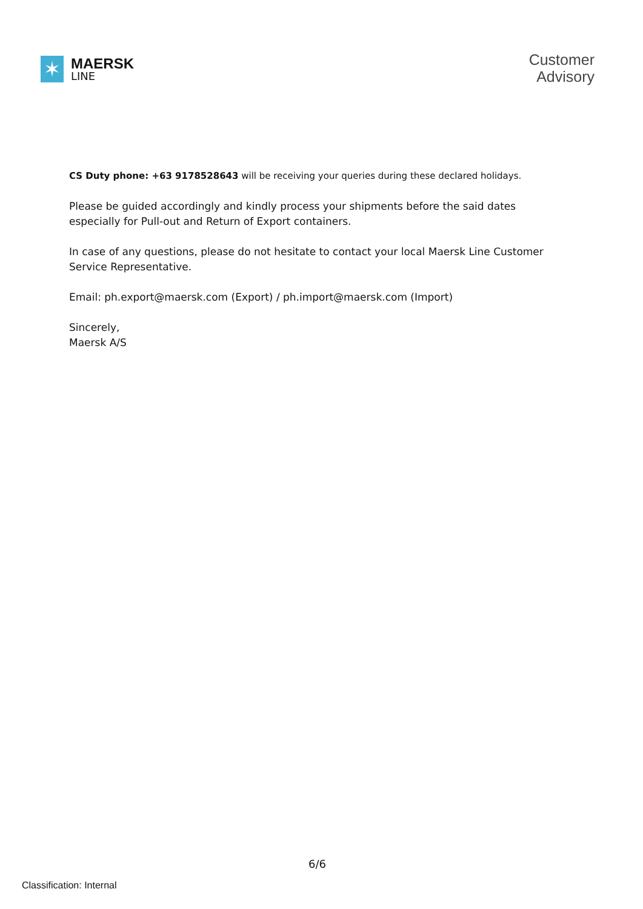✶
MAERSK
LINE
Customer
Advisory
CS Duty phone: +63 9178528643 will be receiving your queries during these declared holidays.
Please be guided accordingly and kindly process your shipments before the said dates especially for Pull-out and Return of Export containers.
In case of any questions, please do not hesitate to contact your local Maersk Line Customer Service Representative.
Email: ph.export@maersk.com (Export) / ph.import@maersk.com (Import)
Sincerely,
Maersk A/S
6/6
Classification: Internal